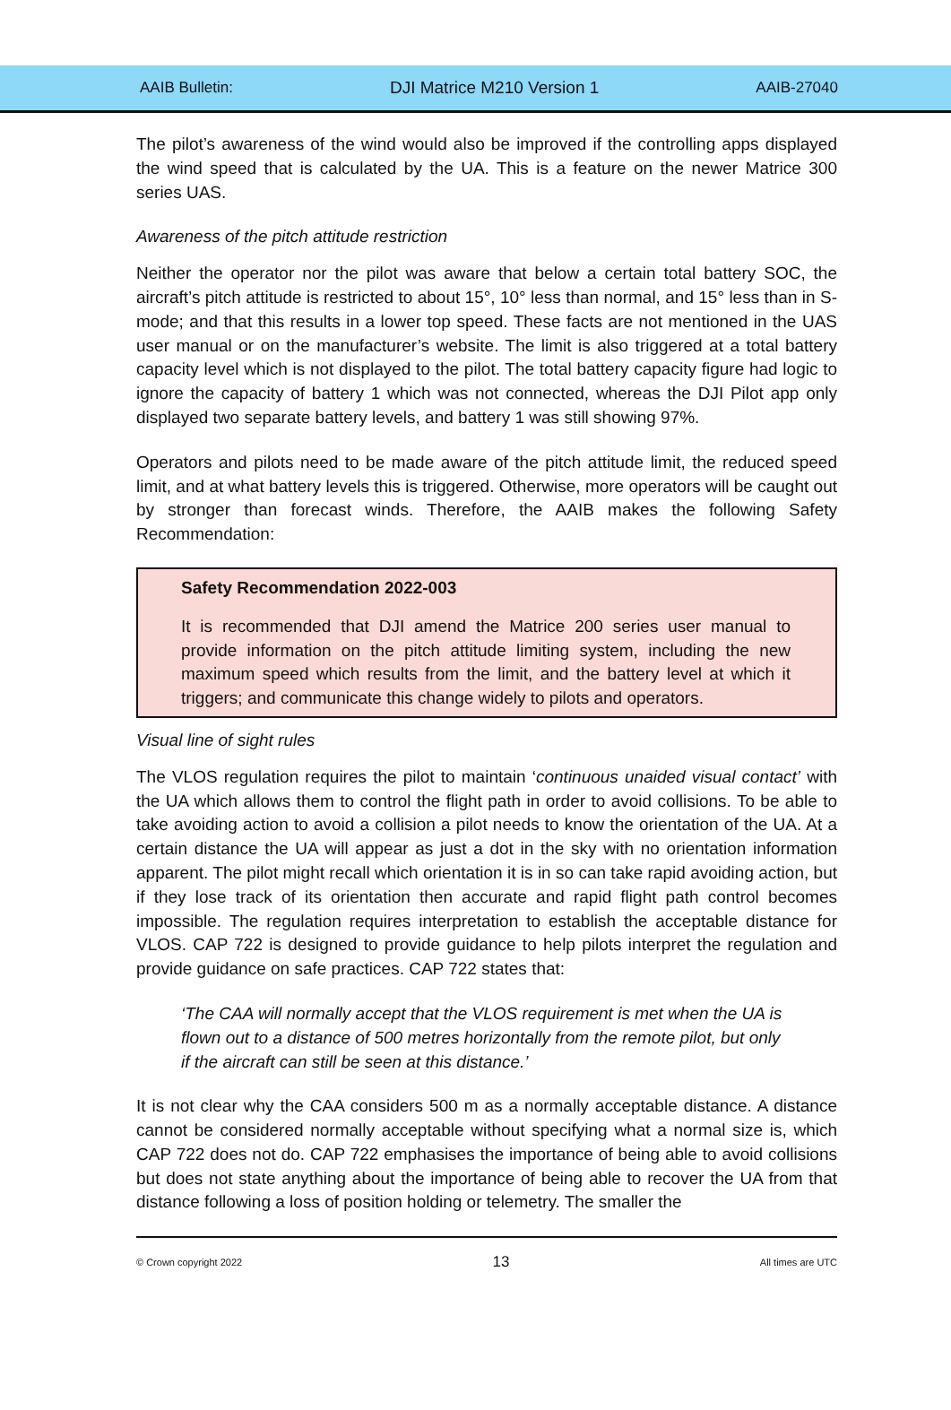AAIB Bulletin: DJI Matrice M210 Version 1 AAIB-27040
The pilot’s awareness of the wind would also be improved if the controlling apps displayed the wind speed that is calculated by the UA. This is a feature on the newer Matrice 300 series UAS.
Awareness of the pitch attitude restriction
Neither the operator nor the pilot was aware that below a certain total battery SOC, the aircraft’s pitch attitude is restricted to about 15°, 10° less than normal, and 15° less than in S-mode; and that this results in a lower top speed. These facts are not mentioned in the UAS user manual or on the manufacturer’s website. The limit is also triggered at a total battery capacity level which is not displayed to the pilot. The total battery capacity figure had logic to ignore the capacity of battery 1 which was not connected, whereas the DJI Pilot app only displayed two separate battery levels, and battery 1 was still showing 97%.
Operators and pilots need to be made aware of the pitch attitude limit, the reduced speed limit, and at what battery levels this is triggered. Otherwise, more operators will be caught out by stronger than forecast winds. Therefore, the AAIB makes the following Safety Recommendation:
Safety Recommendation 2022-003
It is recommended that DJI amend the Matrice 200 series user manual to provide information on the pitch attitude limiting system, including the new maximum speed which results from the limit, and the battery level at which it triggers; and communicate this change widely to pilots and operators.
Visual line of sight rules
The VLOS regulation requires the pilot to maintain ‘continuous unaided visual contact’ with the UA which allows them to control the flight path in order to avoid collisions. To be able to take avoiding action to avoid a collision a pilot needs to know the orientation of the UA. At a certain distance the UA will appear as just a dot in the sky with no orientation information apparent. The pilot might recall which orientation it is in so can take rapid avoiding action, but if they lose track of its orientation then accurate and rapid flight path control becomes impossible. The regulation requires interpretation to establish the acceptable distance for VLOS. CAP 722 is designed to provide guidance to help pilots interpret the regulation and provide guidance on safe practices. CAP 722 states that:
‘The CAA will normally accept that the VLOS requirement is met when the UA is flown out to a distance of 500 metres horizontally from the remote pilot, but only if the aircraft can still be seen at this distance.’
It is not clear why the CAA considers 500 m as a normally acceptable distance. A distance cannot be considered normally acceptable without specifying what a normal size is, which CAP 722 does not do. CAP 722 emphasises the importance of being able to avoid collisions but does not state anything about the importance of being able to recover the UA from that distance following a loss of position holding or telemetry. The smaller the
© Crown copyright 2022 13 All times are UTC